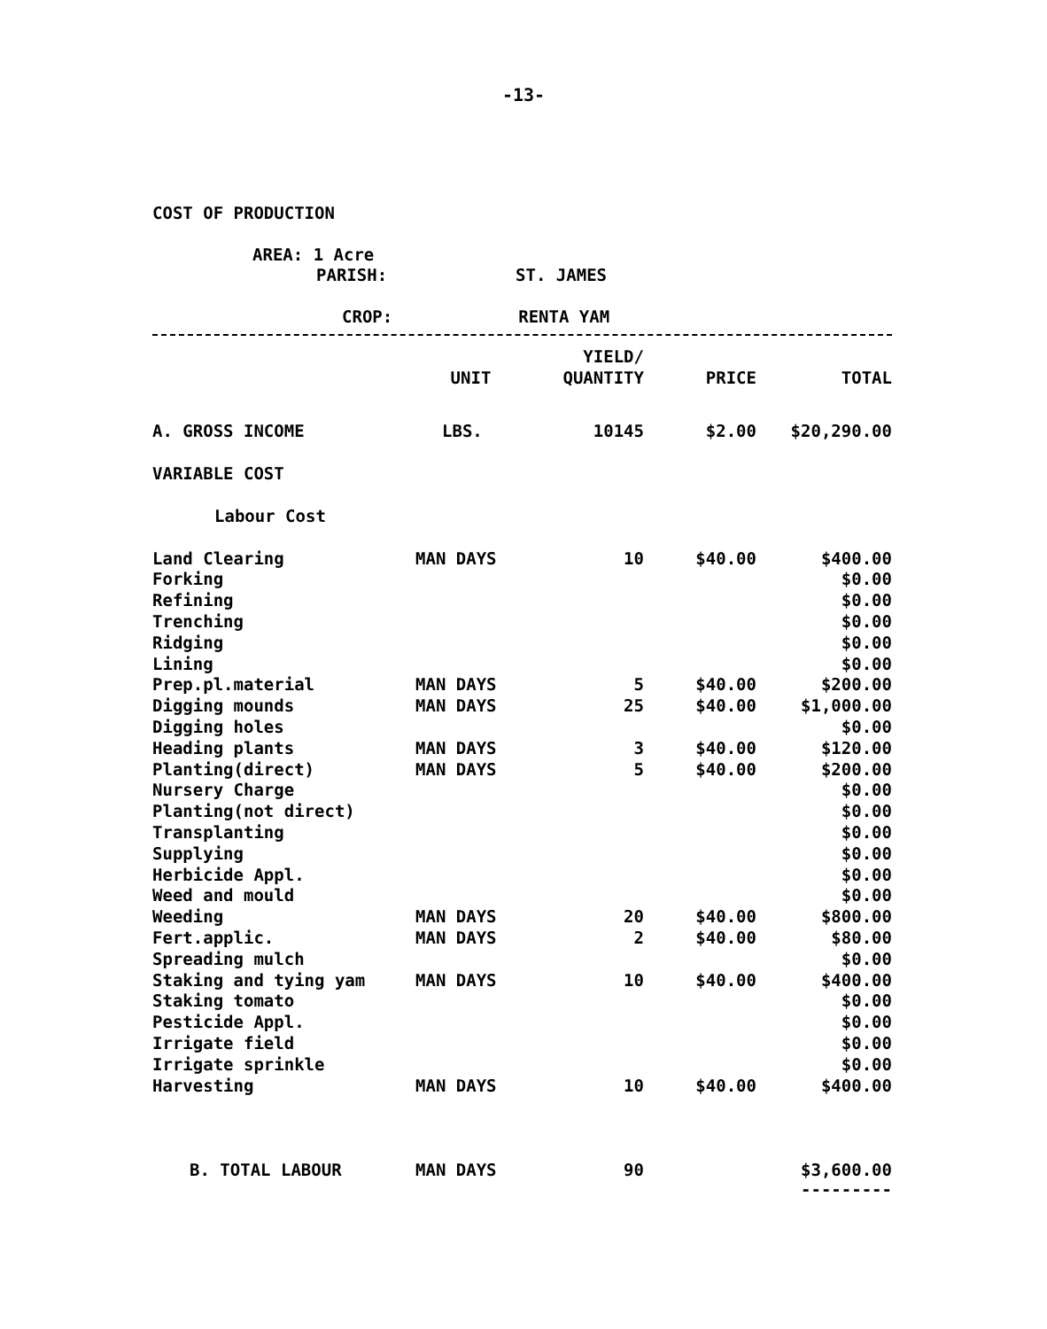-13-
COST OF PRODUCTION
AREA: 1 Acre
PARISH: ST. JAMES
CROP: RENTA YAM
| | | YIELD/ | | |
| --- | --- | --- | --- | --- |
| | UNIT | QUANTITY | PRICE | TOTAL |
| A. GROSS INCOME | LBS. | 10145 | $2.00 | $20,290.00 |
| VARIABLE COST | | | | |
| Labour Cost | | | | |
| Land Clearing | MAN DAYS | 10 | $40.00 | $400.00 |
| Forking | | | | $0.00 |
| Refining | | | | $0.00 |
| Trenching | | | | $0.00 |
| Ridging | | | | $0.00 |
| Lining | | | | $0.00 |
| Prep.pl.material | MAN DAYS | 5 | $40.00 | $200.00 |
| Digging mounds | MAN DAYS | 25 | $40.00 | $1,000.00 |
| Digging holes | | | | $0.00 |
| Heading plants | MAN DAYS | 3 | $40.00 | $120.00 |
| Planting(direct) | MAN DAYS | 5 | $40.00 | $200.00 |
| Nursery Charge | | | | $0.00 |
| Planting(not direct) | | | | $0.00 |
| Transplanting | | | | $0.00 |
| Supplying | | | | $0.00 |
| Herbicide Appl. | | | | $0.00 |
| Weed and mould | | | | $0.00 |
| Weeding | MAN DAYS | 20 | $40.00 | $800.00 |
| Fert.applic. | MAN DAYS | 2 | $40.00 | $80.00 |
| Spreading mulch | | | | $0.00 |
| Staking and tying yam | MAN DAYS | 10 | $40.00 | $400.00 |
| Staking tomato | | | | $0.00 |
| Pesticide Appl. | | | | $0.00 |
| Irrigate field | | | | $0.00 |
| Irrigate sprinkle | | | | $0.00 |
| Harvesting | MAN DAYS | 10 | $40.00 | $400.00 |
| B. TOTAL LABOUR | MAN DAYS | 90 | | $3,600.00 |
| | | | | --------- |